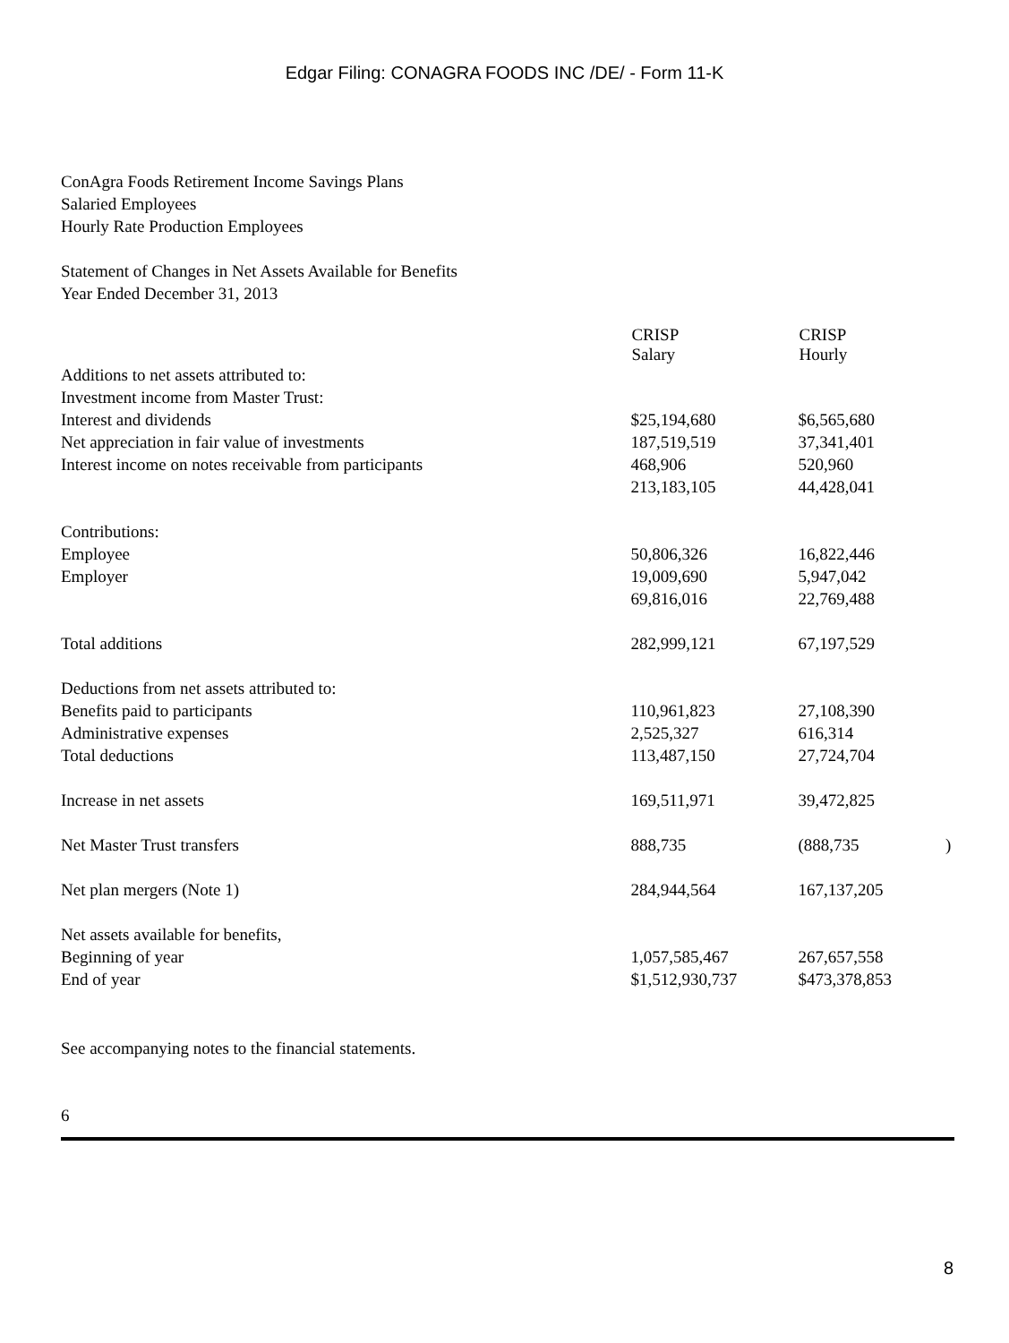Edgar Filing: CONAGRA FOODS INC /DE/ - Form 11-K
ConAgra Foods Retirement Income Savings Plans
Salaried Employees
Hourly Rate Production Employees
Statement of Changes in Net Assets Available for Benefits
Year Ended December 31, 2013
| | CRISP Salary | CRISP Hourly | |
| --- | --- | --- | --- |
| Additions to net assets attributed to: | | | |
| Investment income from Master Trust: | | | |
| Interest and dividends | $25,194,680 | $6,565,680 | |
| Net appreciation in fair value of investments | 187,519,519 | 37,341,401 | |
| Interest income on notes receivable from participants | 468,906 | 520,960 | |
| | 213,183,105 | 44,428,041 | |
| Contributions: | | | |
| Employee | 50,806,326 | 16,822,446 | |
| Employer | 19,009,690 | 5,947,042 | |
| | 69,816,016 | 22,769,488 | |
| Total additions | 282,999,121 | 67,197,529 | |
| Deductions from net assets attributed to: | | | |
| Benefits paid to participants | 110,961,823 | 27,108,390 | |
| Administrative expenses | 2,525,327 | 616,314 | |
| Total deductions | 113,487,150 | 27,724,704 | |
| Increase in net assets | 169,511,971 | 39,472,825 | |
| Net Master Trust transfers | 888,735 | (888,735 | ) |
| Net plan mergers (Note 1) | 284,944,564 | 167,137,205 | |
| Net assets available for benefits, | | | |
| Beginning of year | 1,057,585,467 | 267,657,558 | |
| End of year | $1,512,930,737 | $473,378,853 | |
See accompanying notes to the financial statements.
6
8